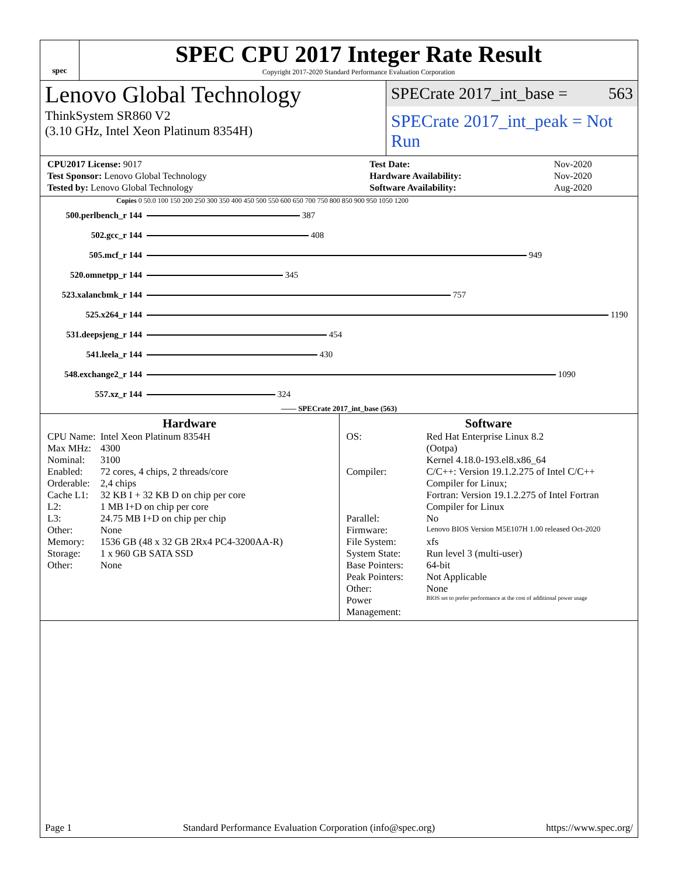spec
SPEC CPU 2017 Integer Rate Result
Copyright 2017-2020 Standard Performance Evaluation Corporation
Lenovo Global Technology
ThinkSystem SR860 V2
(3.10 GHz, Intel Xeon Platinum 8354H)
SPECrate 2017_int_base = 563
SPECrate 2017_int_peak = Not Run
| CPU2017 License: 9017 | | Test Date: | Nov-2020 |
| Test Sponsor: Lenovo Global Technology | | Hardware Availability: | Nov-2020 |
| Tested by: Lenovo Global Technology | | Software Availability: | Aug-2020 |
Copies 0 50.0 100 150 200 250 300 350 400 450 500 550 600 650 700 750 800 850 900 950 1050 1200
| 500.perlbench_r 144 | 387 |
| 502.gcc_r 144 | 408 |
| 505.mcf_r 144 | 949 |
| 520.omnetpp_r 144 | 345 |
| 523.xalancbmk_r 144 | 757 |
| 525.x264_r 144 | 1190 |
| 531.deepsjeng_r 144 | 454 |
| 541.leela_r 144 | 430 |
| 548.exchange2_r 144 | 1090 |
| 557.xz_r 144 | 324 |
—— SPECrate 2017_int_base (563)
Hardware
| CPU Name: | Intel Xeon Platinum 8354H |
| Max MHz: | 4300 |
| Nominal: | 3100 |
| Enabled: | 72 cores, 4 chips, 2 threads/core |
| Orderable: | 2,4 chips |
| Cache L1: | 32 KB I + 32 KB D on chip per core |
| L2: | 1 MB I+D on chip per core |
| L3: | 24.75 MB I+D on chip per chip |
| Other: | None |
| Memory: | 1536 GB (48 x 32 GB 2Rx4 PC4-3200AA-R) |
| Storage: | 1 x 960 GB SATA SSD |
| Other: | None |
Software
| OS: | Red Hat Enterprise Linux 8.2 (Ootpa) Kernel 4.18.0-193.el8.x86_64 |
| Compiler: | C/C++: Version 19.1.2.275 of Intel C/C++ Compiler for Linux; Fortran: Version 19.1.2.275 of Intel Fortran Compiler for Linux |
| Parallel: | No |
| Firmware: | Lenovo BIOS Version M5E107H 1.00 released Oct-2020 |
| File System: | xfs |
| System State: | Run level 3 (multi-user) |
| Base Pointers: | 64-bit |
| Peak Pointers: | Not Applicable |
| Other: | None |
| Power Management: | BIOS set to prefer performance at the cost of additional power usage |
Page 1 Standard Performance Evaluation Corporation (info@spec.org) https://www.spec.org/